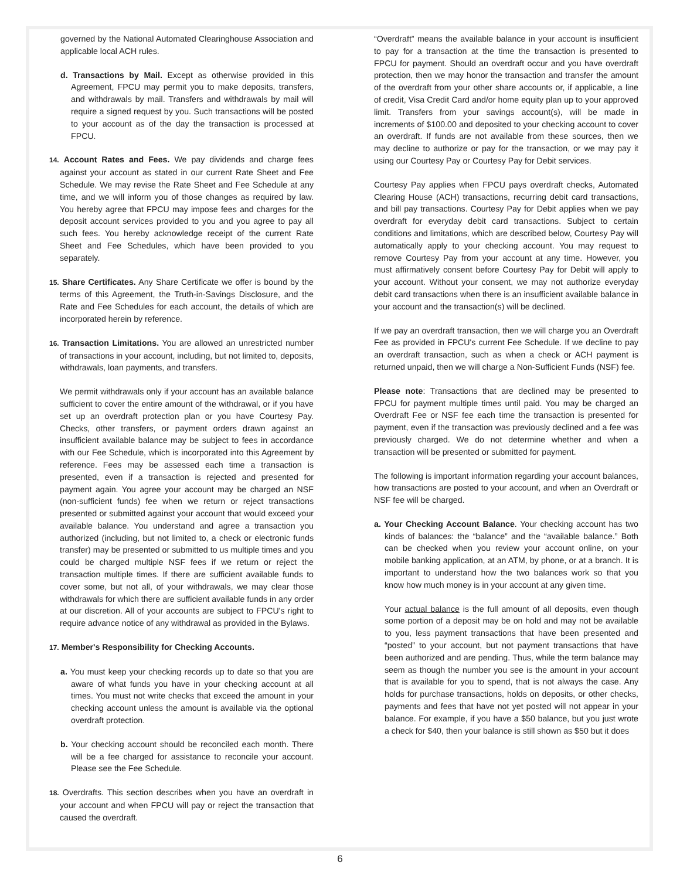governed by the National Automated Clearinghouse Association and applicable local ACH rules.
d. Transactions by Mail. Except as otherwise provided in this Agreement, FPCU may permit you to make deposits, transfers, and withdrawals by mail. Transfers and withdrawals by mail will require a signed request by you. Such transactions will be posted to your account as of the day the transaction is processed at FPCU.
14. Account Rates and Fees. We pay dividends and charge fees against your account as stated in our current Rate Sheet and Fee Schedule. We may revise the Rate Sheet and Fee Schedule at any time, and we will inform you of those changes as required by law. You hereby agree that FPCU may impose fees and charges for the deposit account services provided to you and you agree to pay all such fees. You hereby acknowledge receipt of the current Rate Sheet and Fee Schedules, which have been provided to you separately.
15. Share Certificates. Any Share Certificate we offer is bound by the terms of this Agreement, the Truth-in-Savings Disclosure, and the Rate and Fee Schedules for each account, the details of which are incorporated herein by reference.
16. Transaction Limitations. You are allowed an unrestricted number of transactions in your account, including, but not limited to, deposits, withdrawals, loan payments, and transfers.
We permit withdrawals only if your account has an available balance sufficient to cover the entire amount of the withdrawal, or if you have set up an overdraft protection plan or you have Courtesy Pay. Checks, other transfers, or payment orders drawn against an insufficient available balance may be subject to fees in accordance with our Fee Schedule, which is incorporated into this Agreement by reference. Fees may be assessed each time a transaction is presented, even if a transaction is rejected and presented for payment again. You agree your account may be charged an NSF (non-sufficient funds) fee when we return or reject transactions presented or submitted against your account that would exceed your available balance. You understand and agree a transaction you authorized (including, but not limited to, a check or electronic funds transfer) may be presented or submitted to us multiple times and you could be charged multiple NSF fees if we return or reject the transaction multiple times. If there are sufficient available funds to cover some, but not all, of your withdrawals, we may clear those withdrawals for which there are sufficient available funds in any order at our discretion. All of your accounts are subject to FPCU's right to require advance notice of any withdrawal as provided in the Bylaws.
17. Member's Responsibility for Checking Accounts.
a. You must keep your checking records up to date so that you are aware of what funds you have in your checking account at all times. You must not write checks that exceed the amount in your checking account unless the amount is available via the optional overdraft protection.
b. Your checking account should be reconciled each month. There will be a fee charged for assistance to reconcile your account. Please see the Fee Schedule.
18. Overdrafts. This section describes when you have an overdraft in your account and when FPCU will pay or reject the transaction that caused the overdraft.
“Overdraft” means the available balance in your account is insufficient to pay for a transaction at the time the transaction is presented to FPCU for payment. Should an overdraft occur and you have overdraft protection, then we may honor the transaction and transfer the amount of the overdraft from your other share accounts or, if applicable, a line of credit, Visa Credit Card and/or home equity plan up to your approved limit. Transfers from your savings account(s), will be made in increments of $100.00 and deposited to your checking account to cover an overdraft. If funds are not available from these sources, then we may decline to authorize or pay for the transaction, or we may pay it using our Courtesy Pay or Courtesy Pay for Debit services.
Courtesy Pay applies when FPCU pays overdraft checks, Automated Clearing House (ACH) transactions, recurring debit card transactions, and bill pay transactions. Courtesy Pay for Debit applies when we pay overdraft for everyday debit card transactions. Subject to certain conditions and limitations, which are described below, Courtesy Pay will automatically apply to your checking account. You may request to remove Courtesy Pay from your account at any time. However, you must affirmatively consent before Courtesy Pay for Debit will apply to your account. Without your consent, we may not authorize everyday debit card transactions when there is an insufficient available balance in your account and the transaction(s) will be declined.
If we pay an overdraft transaction, then we will charge you an Overdraft Fee as provided in FPCU's current Fee Schedule. If we decline to pay an overdraft transaction, such as when a check or ACH payment is returned unpaid, then we will charge a Non-Sufficient Funds (NSF) fee.
Please note: Transactions that are declined may be presented to FPCU for payment multiple times until paid. You may be charged an Overdraft Fee or NSF fee each time the transaction is presented for payment, even if the transaction was previously declined and a fee was previously charged. We do not determine whether and when a transaction will be presented or submitted for payment.
The following is important information regarding your account balances, how transactions are posted to your account, and when an Overdraft or NSF fee will be charged.
a. Your Checking Account Balance. Your checking account has two kinds of balances: the “balance” and the “available balance.” Both can be checked when you review your account online, on your mobile banking application, at an ATM, by phone, or at a branch. It is important to understand how the two balances work so that you know how much money is in your account at any given time.
Your actual balance is the full amount of all deposits, even though some portion of a deposit may be on hold and may not be available to you, less payment transactions that have been presented and “posted” to your account, but not payment transactions that have been authorized and are pending. Thus, while the term balance may seem as though the number you see is the amount in your account that is available for you to spend, that is not always the case. Any holds for purchase transactions, holds on deposits, or other checks, payments and fees that have not yet posted will not appear in your balance. For example, if you have a $50 balance, but you just wrote a check for $40, then your balance is still shown as $50 but it does
6